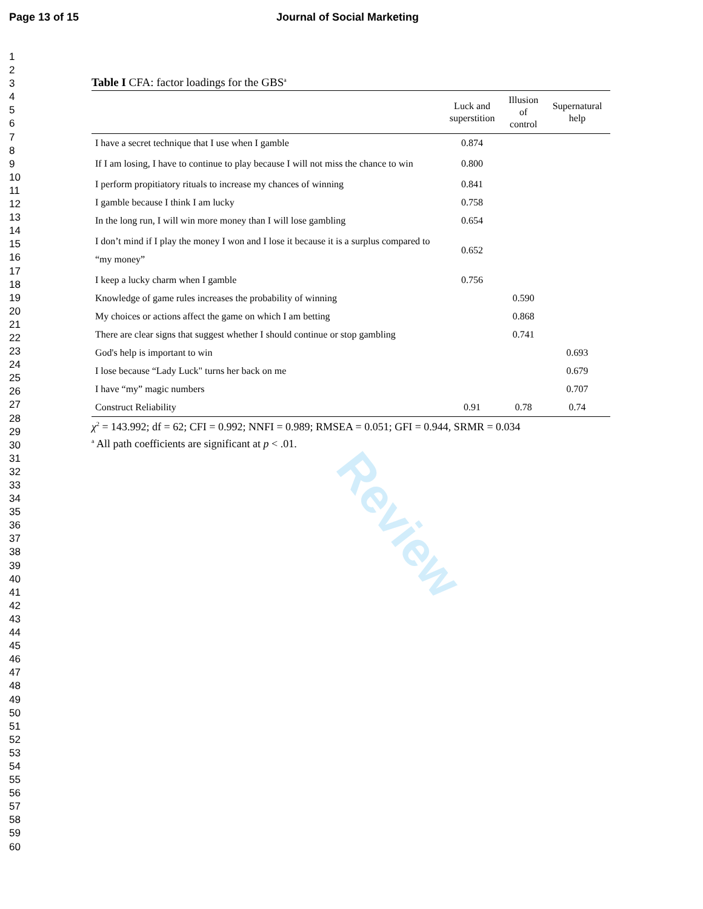Review
Page 13 of 15 Journal of Social Marketing
1
2
3
4
5
6
7
8
9
10
11
12
13
14
15
16
17
18
19
20
21
22
23
24
25
26
27
28
29
30
31
32
33
34
35
36
37
38
39
40
41
42
43
44
45
46
47
48
49
50
51
52
53
54
55
56
57
58
59
60
Table I CFA: factor loadings for the GBS<sup>a</sup>
| | Luck and superstition | Illusion of control | Supernatural help |
| --- | --- | --- | --- |
| I have a secret technique that I use when I gamble | 0.874 | | |
| If I am losing, I have to continue to play because I will not miss the chance to win | 0.800 | | |
| I perform propitiatory rituals to increase my chances of winning | 0.841 | | |
| I gamble because I think I am lucky | 0.758 | | |
| In the long run, I will win more money than I will lose gambling | 0.654 | | |
| I don’t mind if I play the money I won and I lose it because it is a surplus compared to “my money” | 0.652 | | |
| I keep a lucky charm when I gamble | 0.756 | | |
| Knowledge of game rules increases the probability of winning | | 0.590 | |
| My choices or actions affect the game on which I am betting | | 0.868 | |
| There are clear signs that suggest whether I should continue or stop gambling | | 0.741 | |
| God's help is important to win | | | 0.693 |
| I lose because “Lady Luck" turns her back on me | | | 0.679 |
| I have “my” magic numbers | | | 0.707 |
| Construct Reliability | 0.91 | 0.78 | 0.74 |
χ<sup>2</sup> = 143.992; df = 62; CFI = 0.992; NNFI = 0.989; RMSEA = 0.051; GFI = 0.944, SRMR = 0.034
<sup>a</sup> All path coefficients are significant at p < .01.